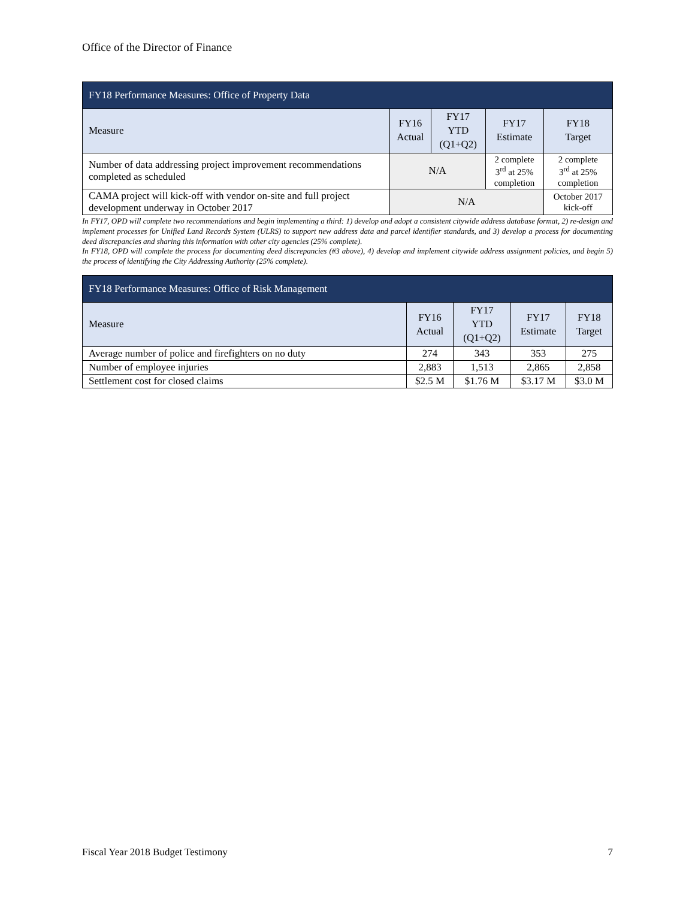Office of the Director of Finance
| FY18 Performance Measures: Office of Property Data | | | | |
| --- | --- | --- | --- | --- |
| Measure | FY16 Actual | FY17 YTD (Q1+Q2) | FY17 Estimate | FY18 Target |
| Number of data addressing project improvement recommendations completed as scheduled | N/A | | 2 complete 3<sup>rd</sup> at 25% completion | 2 complete 3<sup>rd</sup> at 25% completion |
| CAMA project will kick-off with vendor on-site and full project development underway in October 2017 | N/A | | | October 2017 kick-off |
In FY17, OPD will complete two recommendations and begin implementing a third: 1) develop and adopt a consistent citywide address database format, 2) re-design and implement processes for Unified Land Records System (ULRS) to support new address data and parcel identifier standards, and 3) develop a process for documenting deed discrepancies and sharing this information with other city agencies (25% complete).
In FY18, OPD will complete the process for documenting deed discrepancies (#3 above), 4) develop and implement citywide address assignment policies, and begin 5) the process of identifying the City Addressing Authority (25% complete).
| FY18 Performance Measures: Office of Risk Management | | | | |
| --- | --- | --- | --- | --- |
| Measure | FY16 Actual | FY17 YTD (Q1+Q2) | FY17 Estimate | FY18 Target |
| Average number of police and firefighters on no duty | 274 | 343 | 353 | 275 |
| Number of employee injuries | 2,883 | 1,513 | 2,865 | 2,858 |
| Settlement cost for closed claims | $2.5 M | $1.76 M | $3.17 M | $3.0 M |
Fiscal Year 2018 Budget Testimony 7